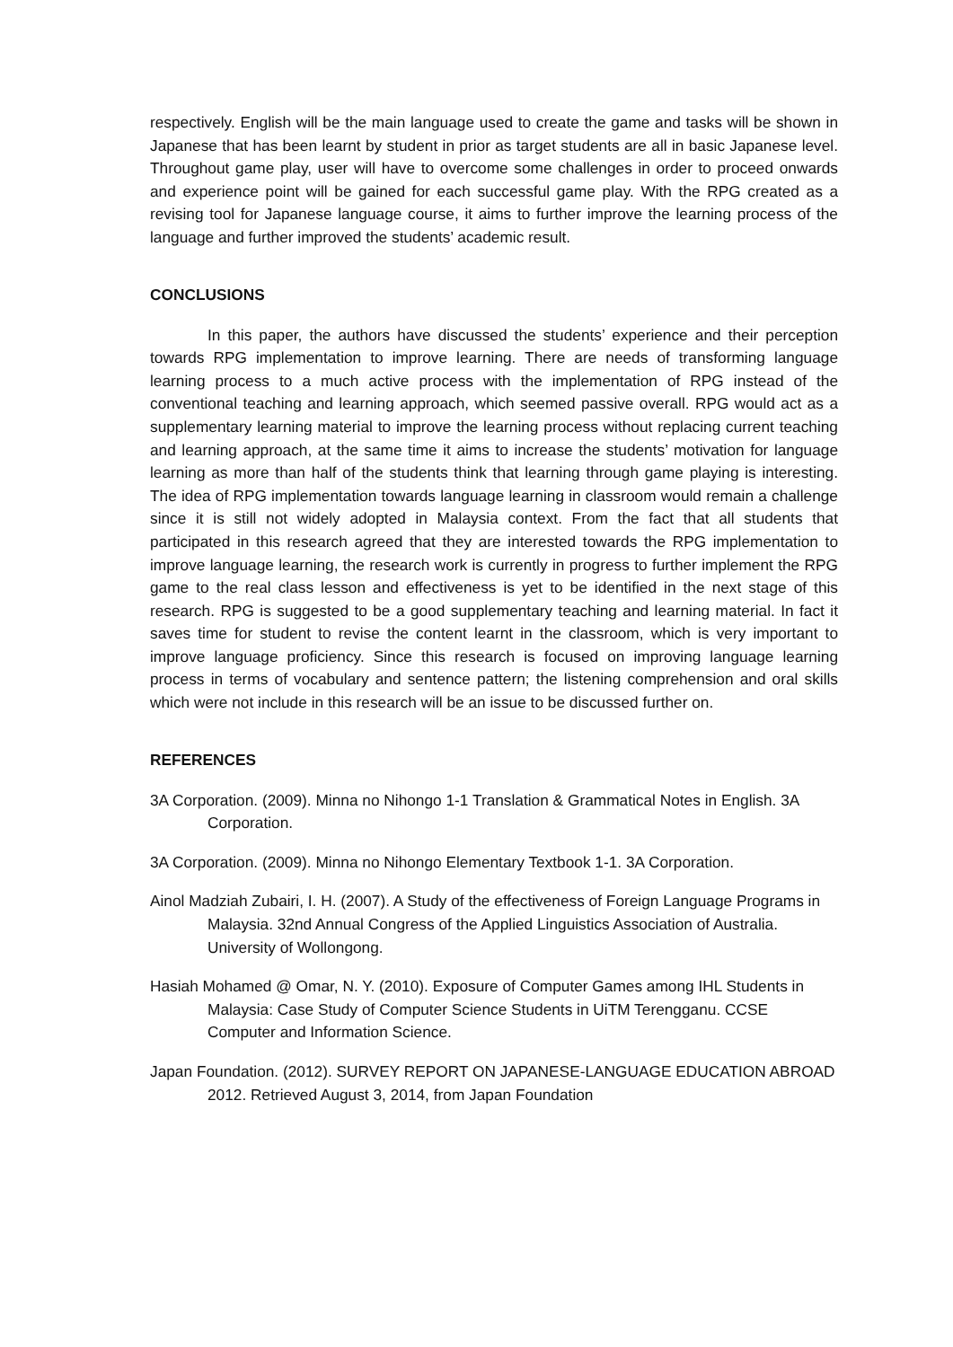respectively. English will be the main language used to create the game and tasks will be shown in Japanese that has been learnt by student in prior as target students are all in basic Japanese level. Throughout game play, user will have to overcome some challenges in order to proceed onwards and experience point will be gained for each successful game play. With the RPG created as a revising tool for Japanese language course, it aims to further improve the learning process of the language and further improved the students’ academic result.
CONCLUSIONS
In this paper, the authors have discussed the students’ experience and their perception towards RPG implementation to improve learning. There are needs of transforming language learning process to a much active process with the implementation of RPG instead of the conventional teaching and learning approach, which seemed passive overall. RPG would act as a supplementary learning material to improve the learning process without replacing current teaching and learning approach, at the same time it aims to increase the students’ motivation for language learning as more than half of the students think that learning through game playing is interesting. The idea of RPG implementation towards language learning in classroom would remain a challenge since it is still not widely adopted in Malaysia context. From the fact that all students that participated in this research agreed that they are interested towards the RPG implementation to improve language learning, the research work is currently in progress to further implement the RPG game to the real class lesson and effectiveness is yet to be identified in the next stage of this research. RPG is suggested to be a good supplementary teaching and learning material. In fact it saves time for student to revise the content learnt in the classroom, which is very important to improve language proficiency. Since this research is focused on improving language learning process in terms of vocabulary and sentence pattern; the listening comprehension and oral skills which were not include in this research will be an issue to be discussed further on.
REFERENCES
3A Corporation. (2009). Minna no Nihongo 1-1 Translation & Grammatical Notes in English. 3A Corporation.
3A Corporation. (2009). Minna no Nihongo Elementary Textbook 1-1. 3A Corporation.
Ainol Madziah Zubairi, I. H. (2007). A Study of the effectiveness of Foreign Language Programs in Malaysia. 32nd Annual Congress of the Applied Linguistics Association of Australia. University of Wollongong.
Hasiah Mohamed @ Omar, N. Y. (2010). Exposure of Computer Games among IHL Students in Malaysia: Case Study of Computer Science Students in UiTM Terengganu. CCSE Computer and Information Science.
Japan Foundation. (2012). SURVEY REPORT ON JAPANESE-LANGUAGE EDUCATION ABROAD 2012. Retrieved August 3, 2014, from Japan Foundation